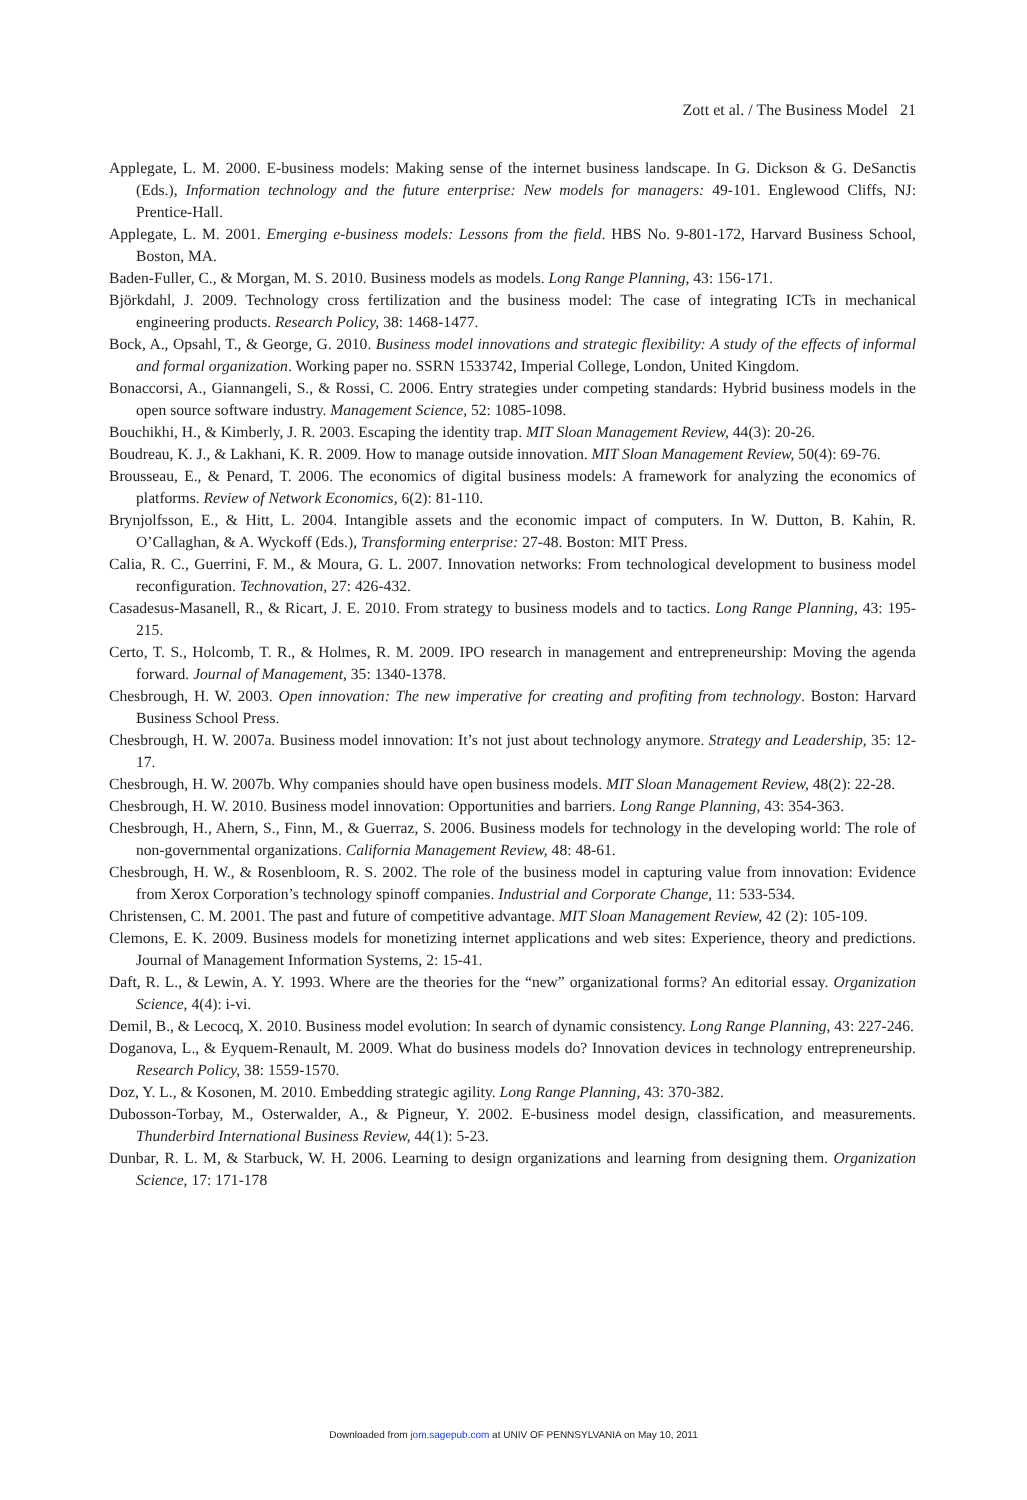Zott et al. / The Business Model 21
Applegate, L. M. 2000. E-business models: Making sense of the internet business landscape. In G. Dickson & G. DeSanctis (Eds.), Information technology and the future enterprise: New models for managers: 49-101. Englewood Cliffs, NJ: Prentice-Hall.
Applegate, L. M. 2001. Emerging e-business models: Lessons from the field. HBS No. 9-801-172, Harvard Business School, Boston, MA.
Baden-Fuller, C., & Morgan, M. S. 2010. Business models as models. Long Range Planning, 43: 156-171.
Björkdahl, J. 2009. Technology cross fertilization and the business model: The case of integrating ICTs in mechanical engineering products. Research Policy, 38: 1468-1477.
Bock, A., Opsahl, T., & George, G. 2010. Business model innovations and strategic flexibility: A study of the effects of informal and formal organization. Working paper no. SSRN 1533742, Imperial College, London, United Kingdom.
Bonaccorsi, A., Giannangeli, S., & Rossi, C. 2006. Entry strategies under competing standards: Hybrid business models in the open source software industry. Management Science, 52: 1085-1098.
Bouchikhi, H., & Kimberly, J. R. 2003. Escaping the identity trap. MIT Sloan Management Review, 44(3): 20-26.
Boudreau, K. J., & Lakhani, K. R. 2009. How to manage outside innovation. MIT Sloan Management Review, 50(4): 69-76.
Brousseau, E., & Penard, T. 2006. The economics of digital business models: A framework for analyzing the economics of platforms. Review of Network Economics, 6(2): 81-110.
Brynjolfsson, E., & Hitt, L. 2004. Intangible assets and the economic impact of computers. In W. Dutton, B. Kahin, R. O’Callaghan, & A. Wyckoff (Eds.), Transforming enterprise: 27-48. Boston: MIT Press.
Calia, R. C., Guerrini, F. M., & Moura, G. L. 2007. Innovation networks: From technological development to business model reconfiguration. Technovation, 27: 426-432.
Casadesus-Masanell, R., & Ricart, J. E. 2010. From strategy to business models and to tactics. Long Range Planning, 43: 195-215.
Certo, T. S., Holcomb, T. R., & Holmes, R. M. 2009. IPO research in management and entrepreneurship: Moving the agenda forward. Journal of Management, 35: 1340-1378.
Chesbrough, H. W. 2003. Open innovation: The new imperative for creating and profiting from technology. Boston: Harvard Business School Press.
Chesbrough, H. W. 2007a. Business model innovation: It’s not just about technology anymore. Strategy and Leadership, 35: 12-17.
Chesbrough, H. W. 2007b. Why companies should have open business models. MIT Sloan Management Review, 48(2): 22-28.
Chesbrough, H. W. 2010. Business model innovation: Opportunities and barriers. Long Range Planning, 43: 354-363.
Chesbrough, H., Ahern, S., Finn, M., & Guerraz, S. 2006. Business models for technology in the developing world: The role of non-governmental organizations. California Management Review, 48: 48-61.
Chesbrough, H. W., & Rosenbloom, R. S. 2002. The role of the business model in capturing value from innovation: Evidence from Xerox Corporation’s technology spinoff companies. Industrial and Corporate Change, 11: 533-534.
Christensen, C. M. 2001. The past and future of competitive advantage. MIT Sloan Management Review, 42 (2): 105-109.
Clemons, E. K. 2009. Business models for monetizing internet applications and web sites: Experience, theory and predictions. Journal of Management Information Systems, 2: 15-41.
Daft, R. L., & Lewin, A. Y. 1993. Where are the theories for the “new” organizational forms? An editorial essay. Organization Science, 4(4): i-vi.
Demil, B., & Lecocq, X. 2010. Business model evolution: In search of dynamic consistency. Long Range Planning, 43: 227-246.
Doganova, L., & Eyquem-Renault, M. 2009. What do business models do? Innovation devices in technology entrepreneurship. Research Policy, 38: 1559-1570.
Doz, Y. L., & Kosonen, M. 2010. Embedding strategic agility. Long Range Planning, 43: 370-382.
Dubosson-Torbay, M., Osterwalder, A., & Pigneur, Y. 2002. E-business model design, classification, and measurements. Thunderbird International Business Review, 44(1): 5-23.
Dunbar, R. L. M, & Starbuck, W. H. 2006. Learning to design organizations and learning from designing them. Organization Science, 17: 171-178
Downloaded from jom.sagepub.com at UNIV OF PENNSYLVANIA on May 10, 2011